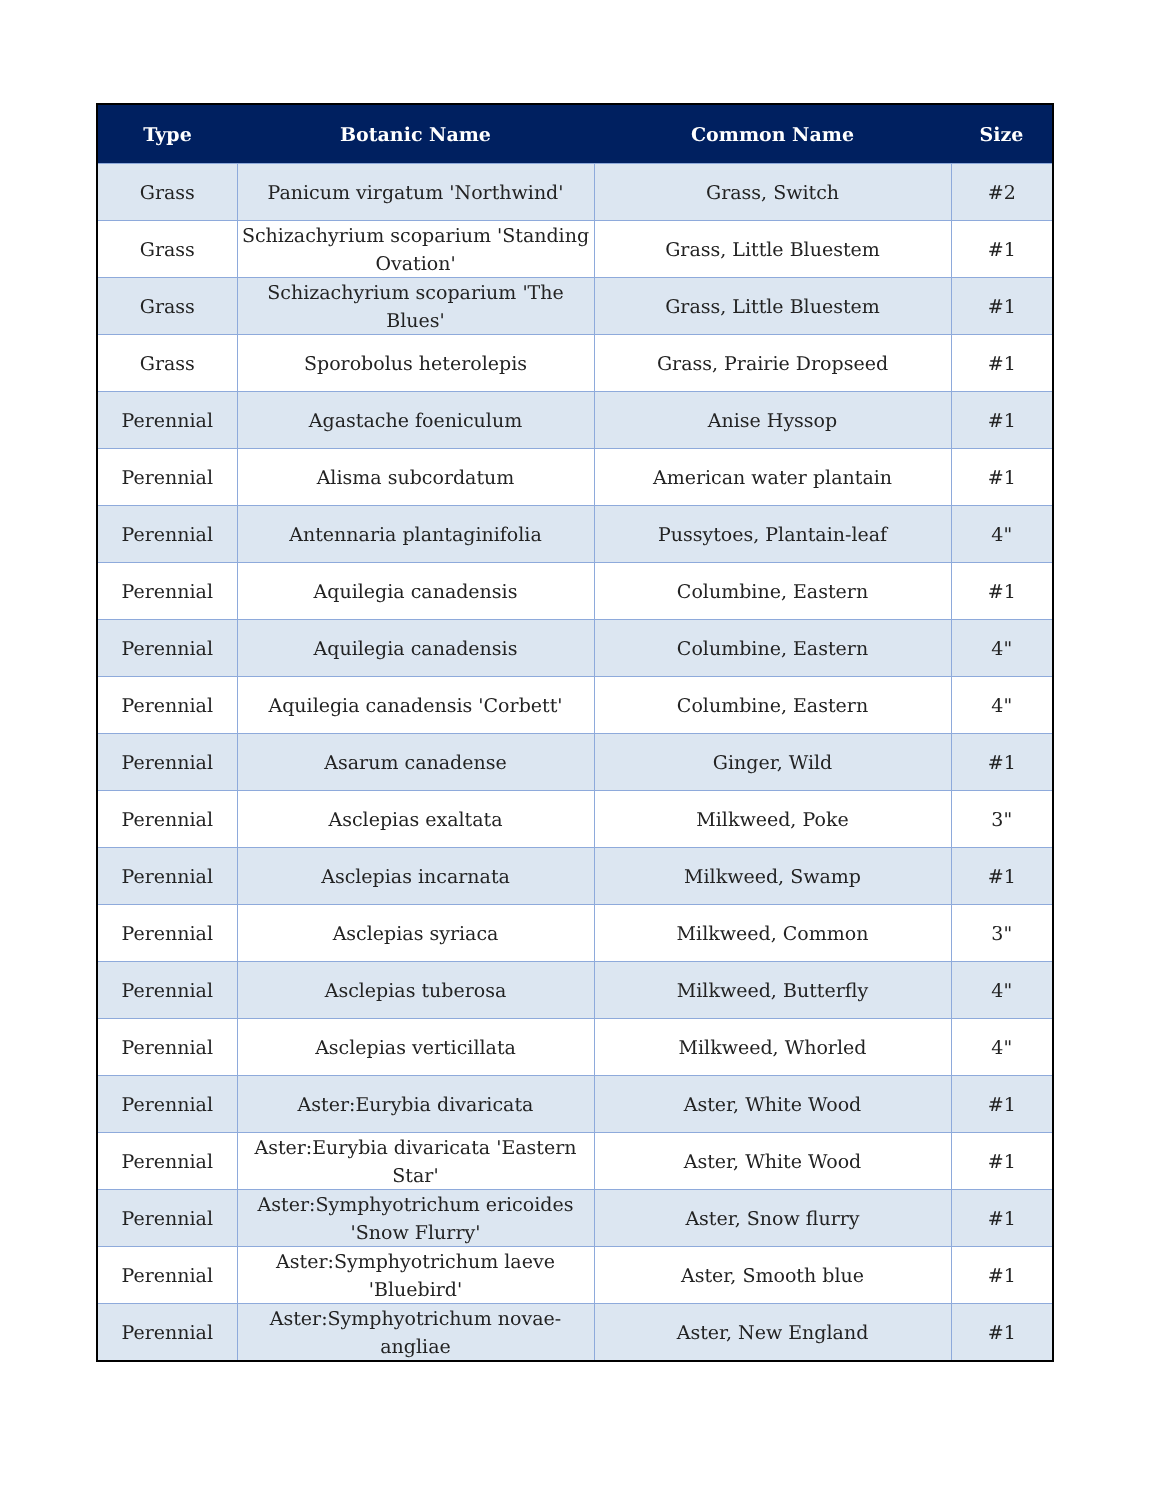| Type | Botanic Name | Common Name | Size |
| --- | --- | --- | --- |
| Grass | Panicum virgatum 'Northwind' | Grass, Switch | #2 |
| Grass | Schizachyrium scoparium 'Standing Ovation' | Grass, Little Bluestem | #1 |
| Grass | Schizachyrium scoparium 'The Blues' | Grass, Little Bluestem | #1 |
| Grass | Sporobolus heterolepis | Grass, Prairie Dropseed | #1 |
| Perennial | Agastache foeniculum | Anise Hyssop | #1 |
| Perennial | Alisma subcordatum | American water plantain | #1 |
| Perennial | Antennaria plantaginifolia | Pussytoes, Plantain-leaf | 4" |
| Perennial | Aquilegia canadensis | Columbine, Eastern | #1 |
| Perennial | Aquilegia canadensis | Columbine, Eastern | 4" |
| Perennial | Aquilegia canadensis 'Corbett' | Columbine, Eastern | 4" |
| Perennial | Asarum canadense | Ginger, Wild | #1 |
| Perennial | Asclepias exaltata | Milkweed, Poke | 3" |
| Perennial | Asclepias incarnata | Milkweed, Swamp | #1 |
| Perennial | Asclepias syriaca | Milkweed, Common | 3" |
| Perennial | Asclepias tuberosa | Milkweed, Butterfly | 4" |
| Perennial | Asclepias verticillata | Milkweed, Whorled | 4" |
| Perennial | Aster:Eurybia divaricata | Aster, White Wood | #1 |
| Perennial | Aster:Eurybia divaricata 'Eastern Star' | Aster, White Wood | #1 |
| Perennial | Aster:Symphyotrichum ericoides 'Snow Flurry' | Aster, Snow flurry | #1 |
| Perennial | Aster:Symphyotrichum laeve 'Bluebird' | Aster, Smooth blue | #1 |
| Perennial | Aster:Symphyotrichum novae-angliae | Aster, New England | #1 |